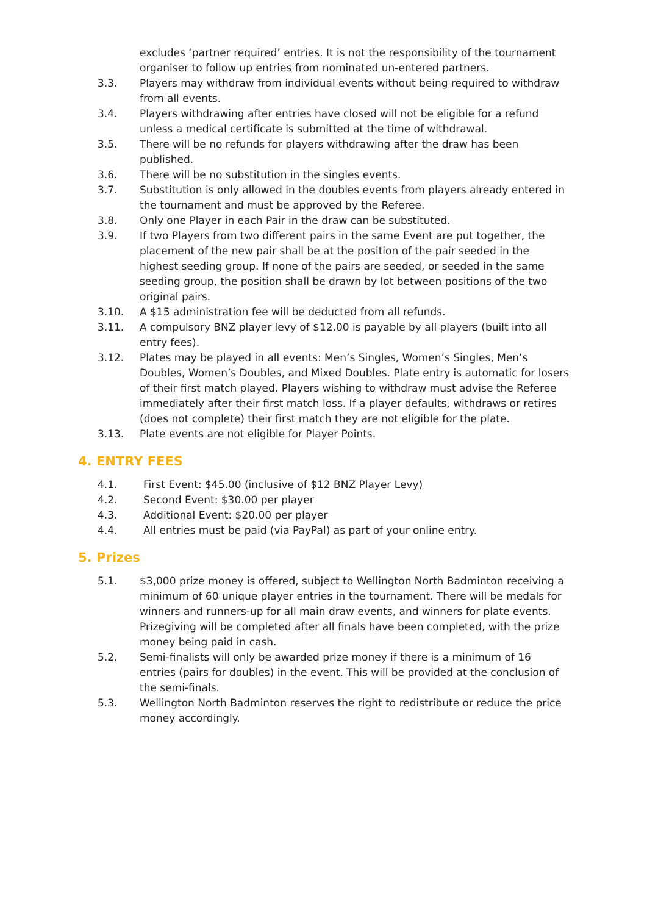excludes ‘partner required’ entries. It is not the responsibility of the tournament organiser to follow up entries from nominated un-entered partners.
3.3. Players may withdraw from individual events without being required to withdraw from all events.
3.4. Players withdrawing after entries have closed will not be eligible for a refund unless a medical certificate is submitted at the time of withdrawal.
3.5. There will be no refunds for players withdrawing after the draw has been published.
3.6. There will be no substitution in the singles events.
3.7. Substitution is only allowed in the doubles events from players already entered in the tournament and must be approved by the Referee.
3.8. Only one Player in each Pair in the draw can be substituted.
3.9. If two Players from two different pairs in the same Event are put together, the placement of the new pair shall be at the position of the pair seeded in the highest seeding group. If none of the pairs are seeded, or seeded in the same seeding group, the position shall be drawn by lot between positions of the two original pairs.
3.10. A $15 administration fee will be deducted from all refunds.
3.11. A compulsory BNZ player levy of $12.00 is payable by all players (built into all entry fees).
3.12. Plates may be played in all events: Men’s Singles, Women’s Singles, Men’s Doubles, Women’s Doubles, and Mixed Doubles. Plate entry is automatic for losers of their first match played. Players wishing to withdraw must advise the Referee immediately after their first match loss. If a player defaults, withdraws or retires (does not complete) their first match they are not eligible for the plate.
3.13. Plate events are not eligible for Player Points.
4. ENTRY FEES
4.1. First Event: $45.00 (inclusive of $12 BNZ Player Levy)
4.2. Second Event: $30.00 per player
4.3. Additional Event: $20.00 per player
4.4. All entries must be paid (via PayPal) as part of your online entry.
5. Prizes
5.1. $3,000 prize money is offered, subject to Wellington North Badminton receiving a minimum of 60 unique player entries in the tournament. There will be medals for winners and runners-up for all main draw events, and winners for plate events. Prizegiving will be completed after all finals have been completed, with the prize money being paid in cash.
5.2. Semi-finalists will only be awarded prize money if there is a minimum of 16 entries (pairs for doubles) in the event. This will be provided at the conclusion of the semi-finals.
5.3. Wellington North Badminton reserves the right to redistribute or reduce the price money accordingly.